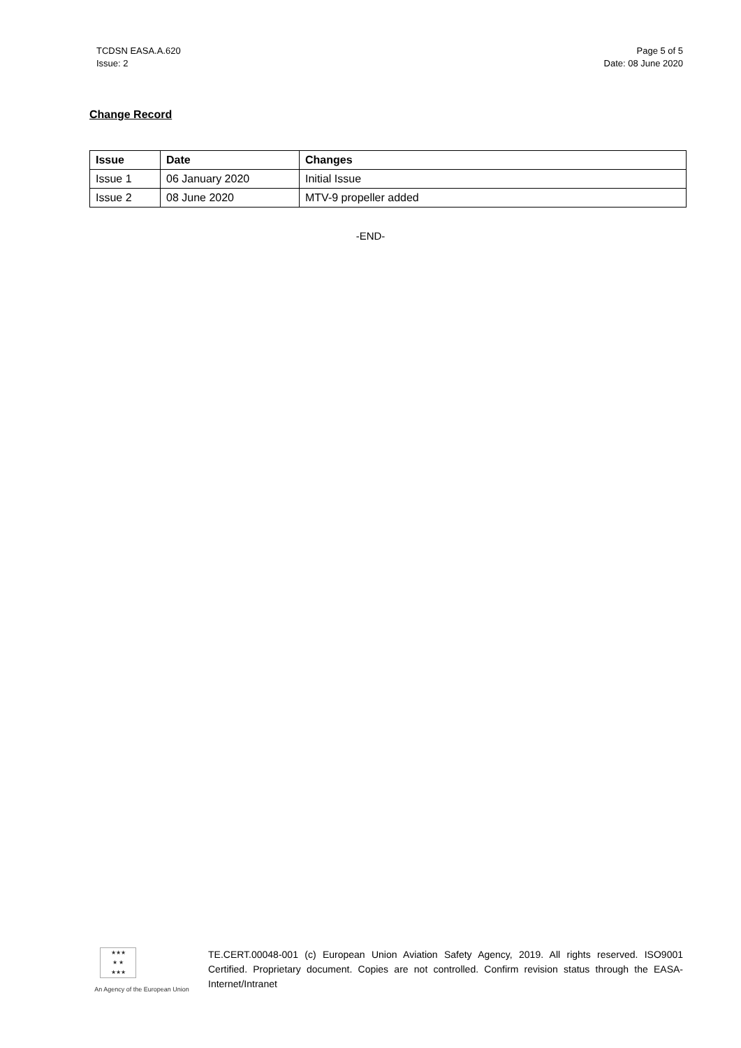TCDSN EASA.A.620
Issue: 2
Page 5 of 5
Date: 08 June 2020
Change Record
| Issue | Date | Changes |
| --- | --- | --- |
| Issue 1 | 06 January 2020 | Initial Issue |
| Issue 2 | 08 June 2020 | MTV-9 propeller added |
-END-
★★★
★ ★
★★★
An Agency of the European Union
TE.CERT.00048-001 (c) European Union Aviation Safety Agency, 2019. All rights reserved. ISO9001 Certified. Proprietary document. Copies are not controlled. Confirm revision status through the EASA-Internet/Intranet